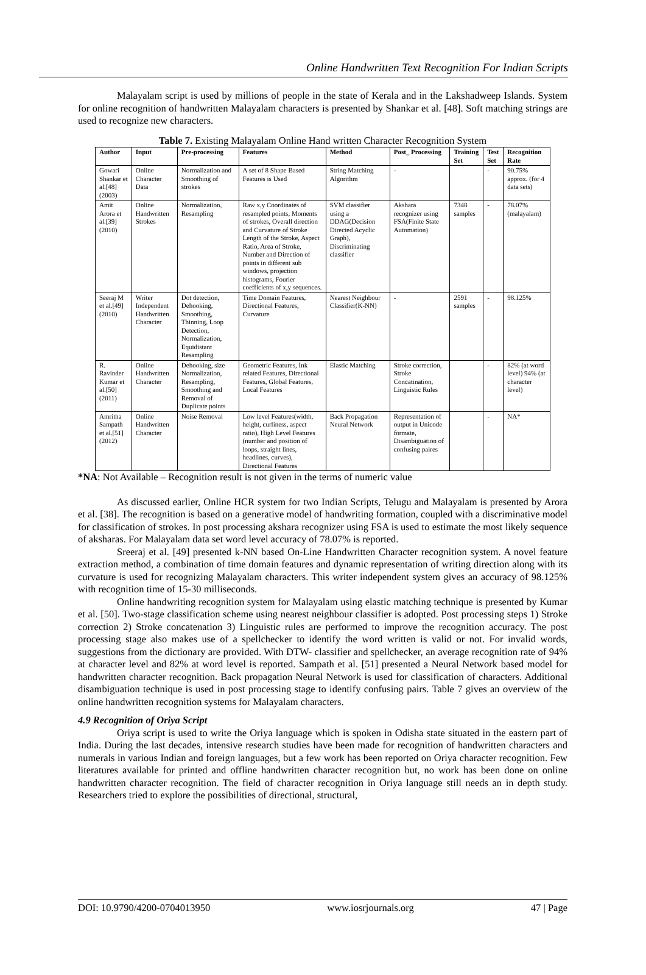Online Handwritten Text Recognition For Indian Scripts
Malayalam script is used by millions of people in the state of Kerala and in the Lakshadweep Islands. System for online recognition of handwritten Malayalam characters is presented by Shankar et al. [48]. Soft matching strings are used to recognize new characters.
Table 7. Existing Malayalam Online Hand written Character Recognition System
| Author | Input | Pre-processing | Features | Method | Post_ Processing | Training Set | Test Set | Recognition Rate |
| --- | --- | --- | --- | --- | --- | --- | --- | --- |
| Gowari Shankar et al.[48] (2003) | Online Character Data | Normalization and Smoothing of strokes | A set of 8 Shape Based Features is Used | String Matching Algorithm | - | | - | 90.75% approx. (for 4 data sets) |
| Amit Arora et al.[39] (2010) | Online Handwritten Strokes | Normalization, Resampling | Raw x,y Coordinates of resampled points, Moments of strokes, Overall direction and Curvature of Stroke Length of the Stroke, Aspect Ratio, Area of Stroke, Number and Direction of points in different sub windows, projection histograms, Fourier coefficients of x,y sequences. | SVM classifier using a DDAG(Decision Directed Acyclic Graph), Discriminating classifier | Akshara recognizer using FSA(Finite State Automation) | 7348 samples | - | 78.07% (malayalam) |
| Seeraj M et al.[49] (2010) | Writer Independent Handwritten Character | Dot detection, Dehooking, Smoothing, Thinning, Loop Detection, Normalization, Equidistant Resampling | Time Domain Features, Directional Features, Curvature | Nearest Neighbour Classifier(K-NN) | - | 2591 samples | - | 98.125% |
| R. Ravinder Kumar et al.[50] (2011) | Online Handwritten Character | Dehooking, size Normalization, Resampling, Smoothing and Removal of Duplicate points | Geometric Features, Ink related Features, Directional Features, Global Features, Local Features | Elastic Matching | Stroke correction, Stroke Concatination, Linguistic Rules | | - | 82% (at word level) 94% (at character level) |
| Amritha Sampath et al.[51] (2012) | Online Handwritten Character | Noise Removal | Low level Features(width, height, curliness, aspect ratio), High Level Features (number and position of loops, straight lines, headlines, curves), Directional Features | Back Propagation Neural Network | Representation of output in Unicode formate, Disambiguation of confusing paires | | - | NA* |
*NA: Not Available – Recognition result is not given in the terms of numeric value
As discussed earlier, Online HCR system for two Indian Scripts, Telugu and Malayalam is presented by Arora et al. [38]. The recognition is based on a generative model of handwriting formation, coupled with a discriminative model for classification of strokes. In post processing akshara recognizer using FSA is used to estimate the most likely sequence of aksharas. For Malayalam data set word level accuracy of 78.07% is reported.
Sreeraj et al. [49] presented k-NN based On-Line Handwritten Character recognition system. A novel feature extraction method, a combination of time domain features and dynamic representation of writing direction along with its curvature is used for recognizing Malayalam characters. This writer independent system gives an accuracy of 98.125% with recognition time of 15-30 milliseconds.
Online handwriting recognition system for Malayalam using elastic matching technique is presented by Kumar et al. [50]. Two-stage classification scheme using nearest neighbour classifier is adopted. Post processing steps 1) Stroke correction 2) Stroke concatenation 3) Linguistic rules are performed to improve the recognition accuracy. The post processing stage also makes use of a spellchecker to identify the word written is valid or not. For invalid words, suggestions from the dictionary are provided. With DTW- classifier and spellchecker, an average recognition rate of 94% at character level and 82% at word level is reported. Sampath et al. [51] presented a Neural Network based model for handwritten character recognition. Back propagation Neural Network is used for classification of characters. Additional disambiguation technique is used in post processing stage to identify confusing pairs. Table 7 gives an overview of the online handwritten recognition systems for Malayalam characters.
4.9 Recognition of Oriya Script
Oriya script is used to write the Oriya language which is spoken in Odisha state situated in the eastern part of India. During the last decades, intensive research studies have been made for recognition of handwritten characters and numerals in various Indian and foreign languages, but a few work has been reported on Oriya character recognition. Few literatures available for printed and offline handwritten character recognition but, no work has been done on online handwritten character recognition. The field of character recognition in Oriya language still needs an in depth study. Researchers tried to explore the possibilities of directional, structural,
DOI: 10.9790/4200-0704013950 www.iosrjournals.org 47 | Page